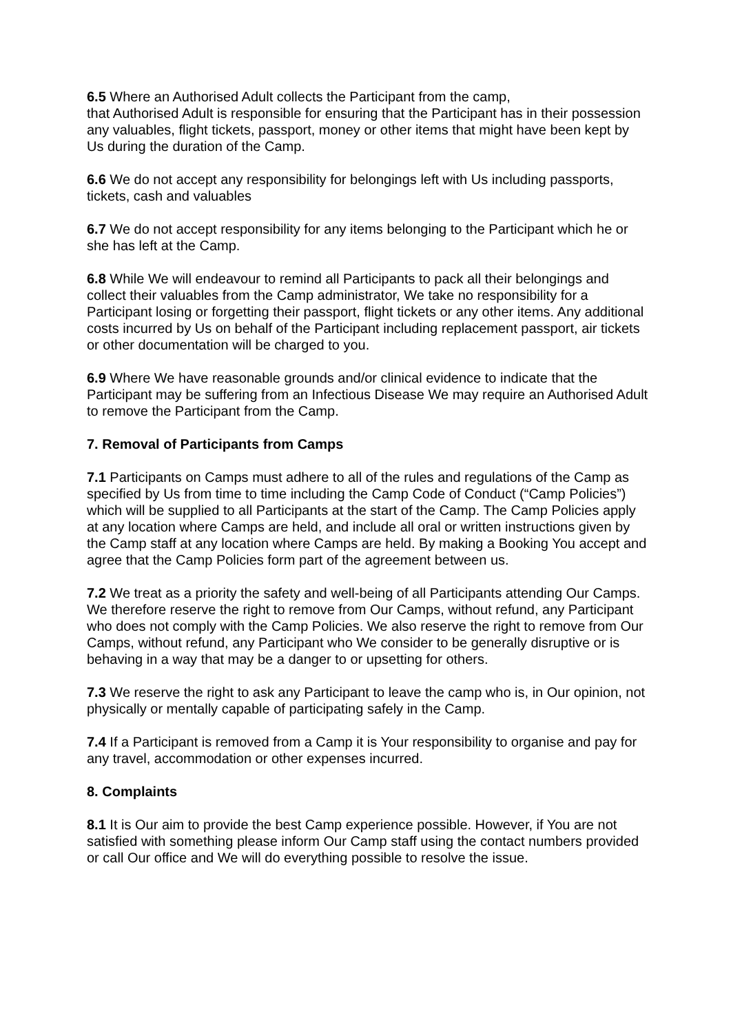6.5 Where an Authorised Adult collects the Participant from the camp,
that Authorised Adult is responsible for ensuring that the Participant has in their possession any valuables, flight tickets, passport, money or other items that might have been kept by Us during the duration of the Camp.
6.6 We do not accept any responsibility for belongings left with Us including passports, tickets, cash and valuables
6.7 We do not accept responsibility for any items belonging to the Participant which he or she has left at the Camp.
6.8 While We will endeavour to remind all Participants to pack all their belongings and collect their valuables from the Camp administrator, We take no responsibility for a Participant losing or forgetting their passport, flight tickets or any other items. Any additional costs incurred by Us on behalf of the Participant including replacement passport, air tickets or other documentation will be charged to you.
6.9 Where We have reasonable grounds and/or clinical evidence to indicate that the Participant may be suffering from an Infectious Disease We may require an Authorised Adult to remove the Participant from the Camp.
7. Removal of Participants from Camps
7.1 Participants on Camps must adhere to all of the rules and regulations of the Camp as specified by Us from time to time including the Camp Code of Conduct (“Camp Policies”) which will be supplied to all Participants at the start of the Camp. The Camp Policies apply at any location where Camps are held, and include all oral or written instructions given by the Camp staff at any location where Camps are held. By making a Booking You accept and agree that the Camp Policies form part of the agreement between us.
7.2 We treat as a priority the safety and well-being of all Participants attending Our Camps. We therefore reserve the right to remove from Our Camps, without refund, any Participant who does not comply with the Camp Policies. We also reserve the right to remove from Our Camps, without refund, any Participant who We consider to be generally disruptive or is behaving in a way that may be a danger to or upsetting for others.
7.3 We reserve the right to ask any Participant to leave the camp who is, in Our opinion, not physically or mentally capable of participating safely in the Camp.
7.4 If a Participant is removed from a Camp it is Your responsibility to organise and pay for any travel, accommodation or other expenses incurred.
8. Complaints
8.1 It is Our aim to provide the best Camp experience possible. However, if You are not satisfied with something please inform Our Camp staff using the contact numbers provided or call Our office and We will do everything possible to resolve the issue.